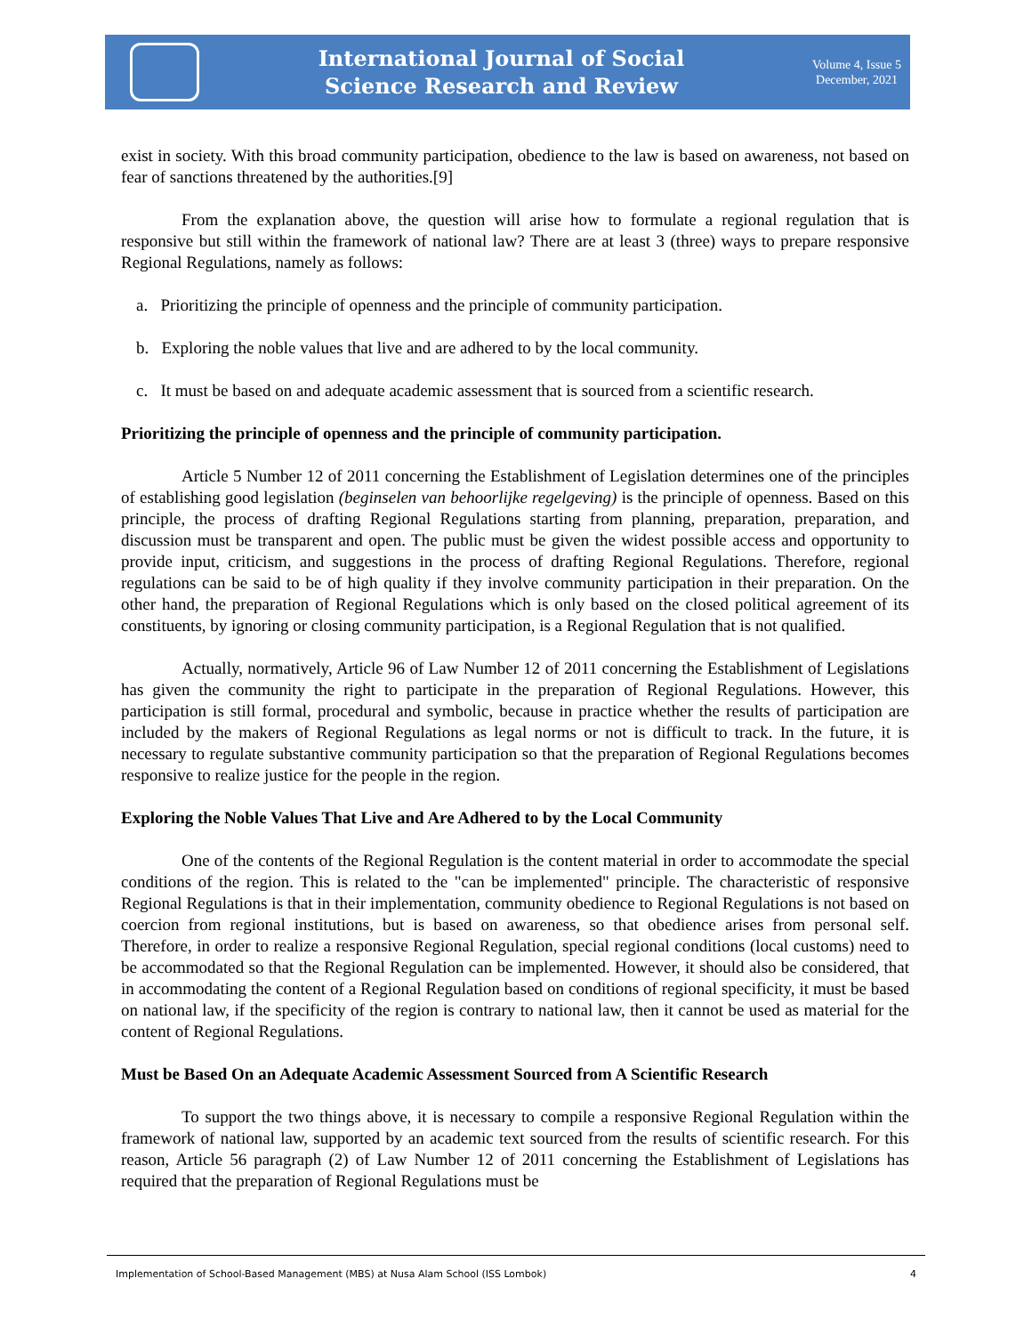International Journal of Social
Science Research and Review
Volume 4, Issue 5
December, 2021
exist in society. With this broad community participation, obedience to the law is based on awareness, not based on fear of sanctions threatened by the authorities.[9]
From the explanation above, the question will arise how to formulate a regional regulation that is responsive but still within the framework of national law? There are at least 3 (three) ways to prepare responsive Regional Regulations, namely as follows:
a. Prioritizing the principle of openness and the principle of community participation.
b. Exploring the noble values that live and are adhered to by the local community.
c. It must be based on and adequate academic assessment that is sourced from a scientific research.
Prioritizing the principle of openness and the principle of community participation.
Article 5 Number 12 of 2011 concerning the Establishment of Legislation determines one of the principles of establishing good legislation (beginselen van behoorlijke regelgeving) is the principle of openness. Based on this principle, the process of drafting Regional Regulations starting from planning, preparation, preparation, and discussion must be transparent and open. The public must be given the widest possible access and opportunity to provide input, criticism, and suggestions in the process of drafting Regional Regulations. Therefore, regional regulations can be said to be of high quality if they involve community participation in their preparation. On the other hand, the preparation of Regional Regulations which is only based on the closed political agreement of its constituents, by ignoring or closing community participation, is a Regional Regulation that is not qualified.
Actually, normatively, Article 96 of Law Number 12 of 2011 concerning the Establishment of Legislations has given the community the right to participate in the preparation of Regional Regulations. However, this participation is still formal, procedural and symbolic, because in practice whether the results of participation are included by the makers of Regional Regulations as legal norms or not is difficult to track. In the future, it is necessary to regulate substantive community participation so that the preparation of Regional Regulations becomes responsive to realize justice for the people in the region.
Exploring the Noble Values That Live and Are Adhered to by the Local Community
One of the contents of the Regional Regulation is the content material in order to accommodate the special conditions of the region. This is related to the "can be implemented" principle. The characteristic of responsive Regional Regulations is that in their implementation, community obedience to Regional Regulations is not based on coercion from regional institutions, but is based on awareness, so that obedience arises from personal self. Therefore, in order to realize a responsive Regional Regulation, special regional conditions (local customs) need to be accommodated so that the Regional Regulation can be implemented. However, it should also be considered, that in accommodating the content of a Regional Regulation based on conditions of regional specificity, it must be based on national law, if the specificity of the region is contrary to national law, then it cannot be used as material for the content of Regional Regulations.
Must be Based On an Adequate Academic Assessment Sourced from A Scientific Research
To support the two things above, it is necessary to compile a responsive Regional Regulation within the framework of national law, supported by an academic text sourced from the results of scientific research. For this reason, Article 56 paragraph (2) of Law Number 12 of 2011 concerning the Establishment of Legislations has required that the preparation of Regional Regulations must be
Implementation of School-Based Management (MBS) at Nusa Alam School (ISS Lombok) 4